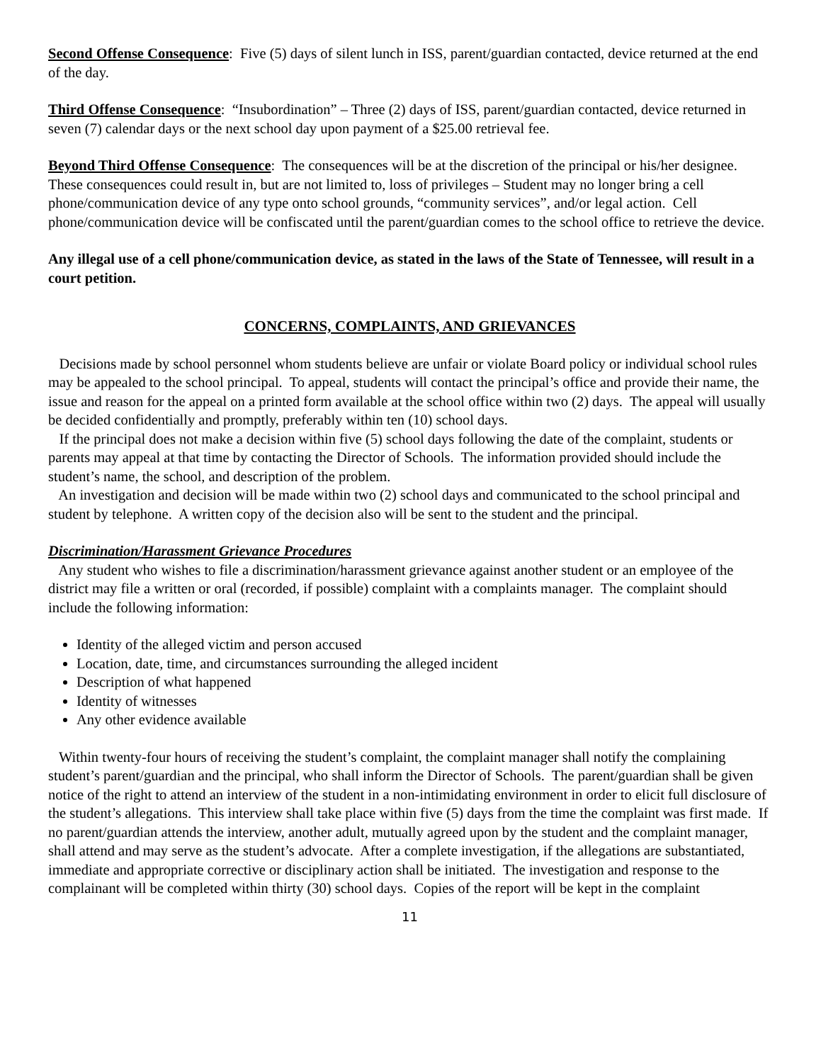Second Offense Consequence: Five (5) days of silent lunch in ISS, parent/guardian contacted, device returned at the end of the day.
Third Offense Consequence: “Insubordination” – Three (2) days of ISS, parent/guardian contacted, device returned in seven (7) calendar days or the next school day upon payment of a $25.00 retrieval fee.
Beyond Third Offense Consequence: The consequences will be at the discretion of the principal or his/her designee. These consequences could result in, but are not limited to, loss of privileges – Student may no longer bring a cell phone/communication device of any type onto school grounds, “community services”, and/or legal action. Cell phone/communication device will be confiscated until the parent/guardian comes to the school office to retrieve the device.
Any illegal use of a cell phone/communication device, as stated in the laws of the State of Tennessee, will result in a court petition.
CONCERNS, COMPLAINTS, AND GRIEVANCES
Decisions made by school personnel whom students believe are unfair or violate Board policy or individual school rules may be appealed to the school principal. To appeal, students will contact the principal’s office and provide their name, the issue and reason for the appeal on a printed form available at the school office within two (2) days. The appeal will usually be decided confidentially and promptly, preferably within ten (10) school days.
If the principal does not make a decision within five (5) school days following the date of the complaint, students or parents may appeal at that time by contacting the Director of Schools. The information provided should include the student’s name, the school, and description of the problem.
An investigation and decision will be made within two (2) school days and communicated to the school principal and student by telephone. A written copy of the decision also will be sent to the student and the principal.
Discrimination/Harassment Grievance Procedures
Any student who wishes to file a discrimination/harassment grievance against another student or an employee of the district may file a written or oral (recorded, if possible) complaint with a complaints manager. The complaint should include the following information:
Identity of the alleged victim and person accused
Location, date, time, and circumstances surrounding the alleged incident
Description of what happened
Identity of witnesses
Any other evidence available
Within twenty-four hours of receiving the student’s complaint, the complaint manager shall notify the complaining student’s parent/guardian and the principal, who shall inform the Director of Schools. The parent/guardian shall be given notice of the right to attend an interview of the student in a non-intimidating environment in order to elicit full disclosure of the student’s allegations. This interview shall take place within five (5) days from the time the complaint was first made. If no parent/guardian attends the interview, another adult, mutually agreed upon by the student and the complaint manager, shall attend and may serve as the student’s advocate. After a complete investigation, if the allegations are substantiated, immediate and appropriate corrective or disciplinary action shall be initiated. The investigation and response to the complainant will be completed within thirty (30) school days. Copies of the report will be kept in the complaint
11